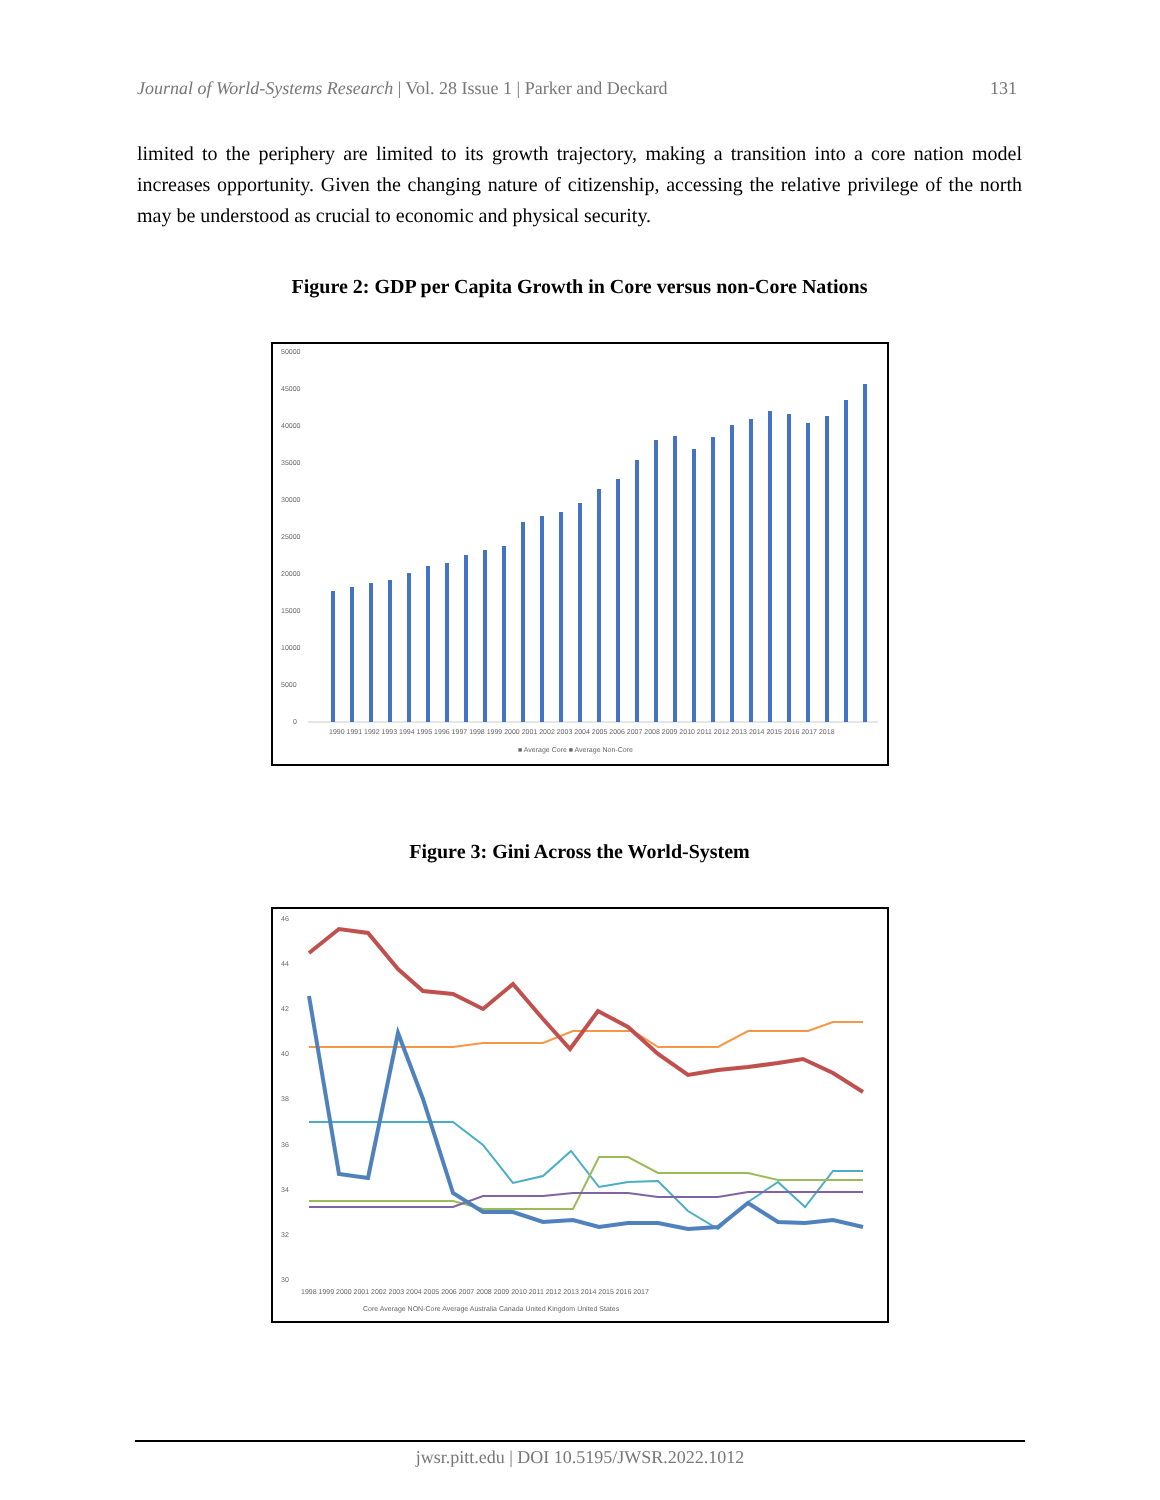Journal of World-Systems Research | Vol. 28 Issue 1 | Parker and Deckard 131
limited to the periphery are limited to its growth trajectory, making a transition into a core nation model increases opportunity. Given the changing nature of citizenship, accessing the relative privilege of the north may be understood as crucial to economic and physical security.
Figure 2: GDP per Capita Growth in Core versus non-Core Nations
50000
45000
40000
35000
30000
25000
20000
15000
10000
5000
0
1990 1991 1992 1993 1994 1995 1996 1997 1998 1999 2000 2001 2002 2003 2004 2005 2006 2007 2008 2009 2010 2011 2012 2013 2014 2015 2016 2017 2018
■ Average Core ■ Average Non-Core
Figure 3: Gini Across the World-System
46
44
42
40
38
36
34
32
30
1998 1999 2000 2001 2002 2003 2004 2005 2006 2007 2008 2009 2010 2011 2012 2013 2014 2015 2016 2017
Core Average NON-Core Average Australia Canada United Kingdom United States
jwsr.pitt.edu | DOI 10.5195/JWSR.2022.1012